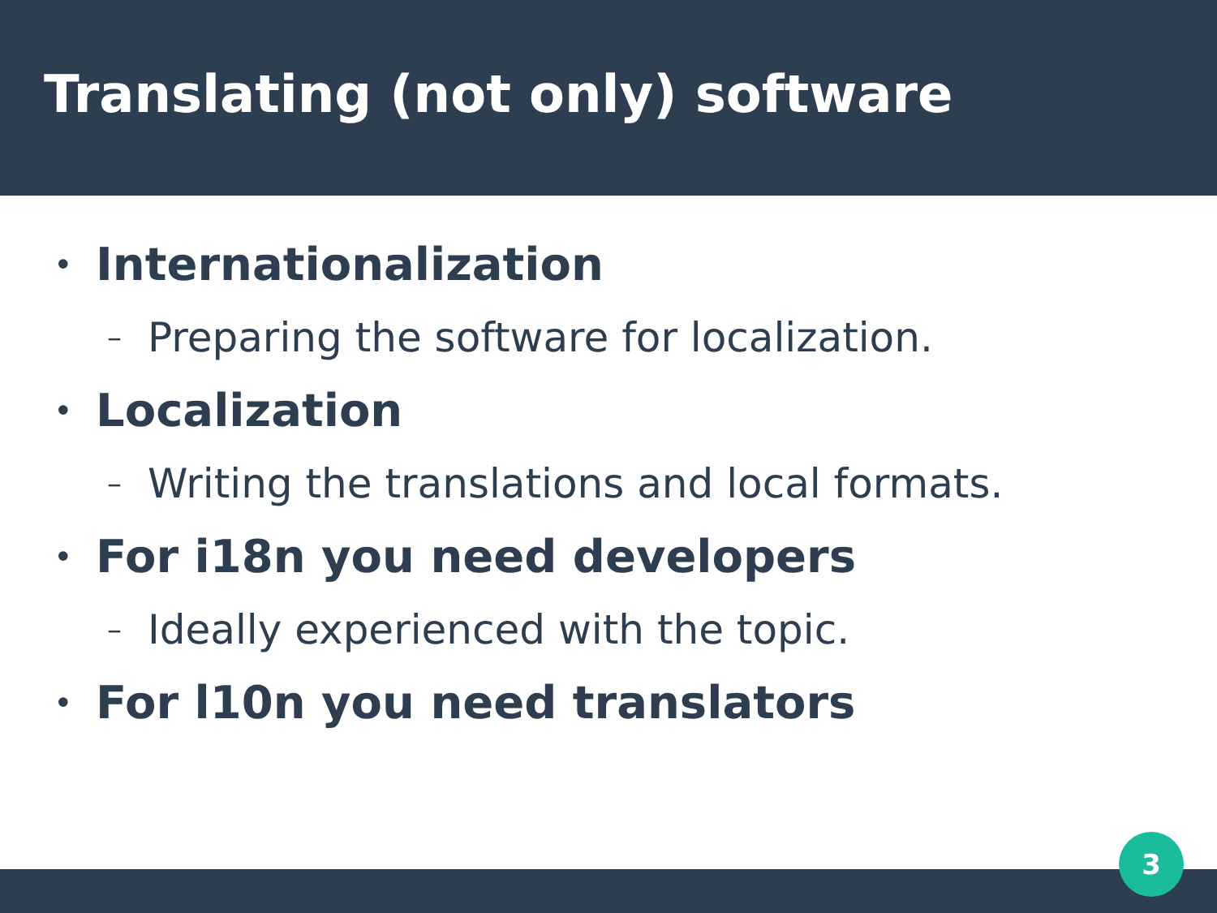Translating (not only) software
• Internationalization
– Preparing the software for localization.
• Localization
– Writing the translations and local formats.
• For i18n you need developers
– Ideally experienced with the topic.
• For l10n you need translators
3